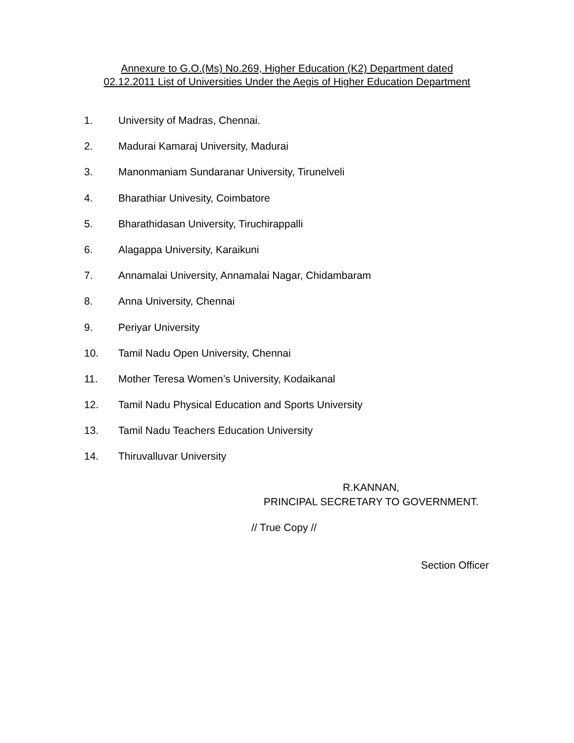Annexure to G.O.(Ms) No.269, Higher Education (K2) Department dated
02.12.2011 List of Universities Under the Aegis of Higher Education Department
1. University of Madras, Chennai.
2. Madurai Kamaraj University, Madurai
3. Manonmaniam Sundaranar University, Tirunelveli
4. Bharathiar Univesity, Coimbatore
5. Bharathidasan University, Tiruchirappalli
6. Alagappa University, Karaikuni
7. Annamalai University, Annamalai Nagar, Chidambaram
8. Anna University, Chennai
9. Periyar University
10. Tamil Nadu Open University, Chennai
11. Mother Teresa Women’s University, Kodaikanal
12. Tamil Nadu Physical Education and Sports University
13. Tamil Nadu Teachers Education University
14. Thiruvalluvar University
R.KANNAN,
PRINCIPAL SECRETARY TO GOVERNMENT.
// True Copy //
Section Officer